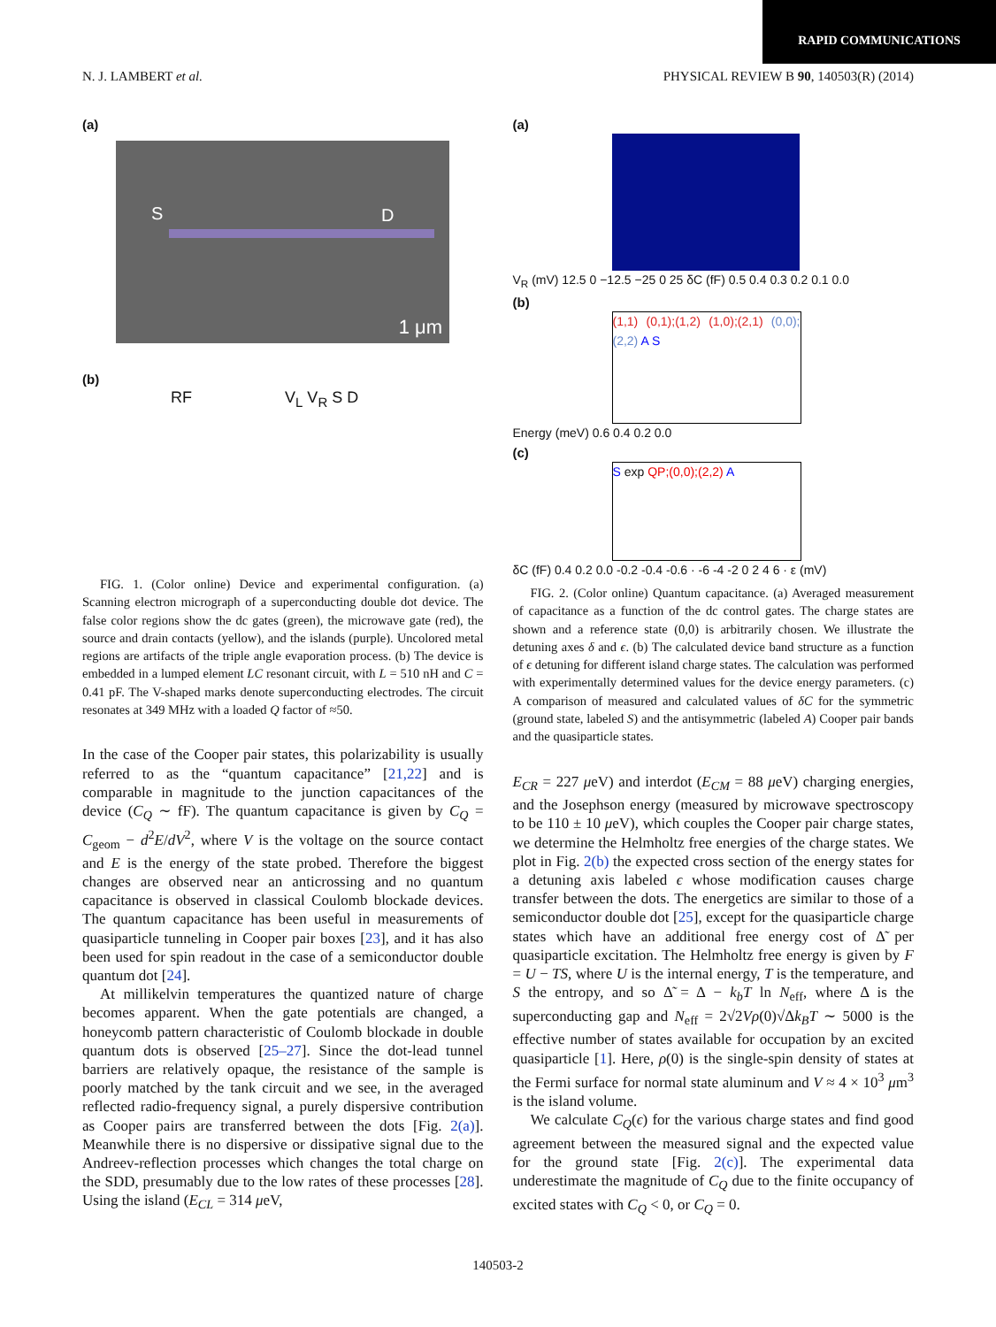RAPID COMMUNICATIONS
N. J. LAMBERT et al. PHYSICAL REVIEW B 90, 140503(R) (2014)
(a)
1 μm
S D
(b)
RF V<sub>L</sub> V<sub>R</sub> S D
FIG. 1. (Color online) Device and experimental configuration. (a) Scanning electron micrograph of a superconducting double dot device. The false color regions show the dc gates (green), the microwave gate (red), the source and drain contacts (yellow), and the islands (purple). Uncolored metal regions are artifacts of the triple angle evaporation process. (b) The device is embedded in a lumped element LC resonant circuit, with L = 510 nH and C = 0.41 pF. The V-shaped marks denote superconducting electrodes. The circuit resonates at 349 MHz with a loaded Q factor of ≈50.
In the case of the Cooper pair states, this polarizability is usually referred to as the “quantum capacitance” [21,22] and is comparable in magnitude to the junction capacitances of the device (C<sub>Q</sub> ∼ fF). The quantum capacitance is given by C<sub>Q</sub> = C<sub>geom</sub> − d<sup>2</sup>E/dV<sup>2</sup>, where V is the voltage on the source contact and E is the energy of the state probed. Therefore the biggest changes are observed near an anticrossing and no quantum capacitance is observed in classical Coulomb blockade devices. The quantum capacitance has been useful in measurements of quasiparticle tunneling in Cooper pair boxes [23], and it has also been used for spin readout in the case of a semiconductor double quantum dot [24].
At millikelvin temperatures the quantized nature of charge becomes apparent. When the gate potentials are changed, a honeycomb pattern characteristic of Coulomb blockade in double quantum dots is observed [25–27]. Since the dot-lead tunnel barriers are relatively opaque, the resistance of the sample is poorly matched by the tank circuit and we see, in the averaged reflected radio-frequency signal, a purely dispersive contribution as Cooper pairs are transferred between the dots [Fig. 2(a)]. Meanwhile there is no dispersive or dissipative signal due to the Andreev-reflection processes which changes the total charge on the SDD, presumably due to the low rates of these processes [28]. Using the island (E<sub>CL</sub> = 314 μeV,
(a)
V<sub>R</sub> (mV) 12.5 0 −12.5 −25 0 25 δC (fF) 0.5 0.4 0.3 0.2 0.1 0.0
(b)
(1,1) (0,1);(1,2) (1,0);(2,1) (0,0);(2,2) A S
Energy (meV) 0.6 0.4 0.2 0.0
(c)
S exp QP;(0,0);(2,2) A
δC (fF) 0.4 0.2 0.0 -0.2 -0.4 -0.6 · -6 -4 -2 0 2 4 6 · ε (mV)
FIG. 2. (Color online) Quantum capacitance. (a) Averaged measurement of capacitance as a function of the dc control gates. The charge states are shown and a reference state (0,0) is arbitrarily chosen. We illustrate the detuning axes δ and ϵ. (b) The calculated device band structure as a function of ϵ detuning for different island charge states. The calculation was performed with experimentally determined values for the device energy parameters. (c) A comparison of measured and calculated values of δC for the symmetric (ground state, labeled S) and the antisymmetric (labeled A) Cooper pair bands and the quasiparticle states.
E<sub>CR</sub> = 227 μeV) and interdot (E<sub>CM</sub> = 88 μeV) charging energies, and the Josephson energy (measured by microwave spectroscopy to be 110 ± 10 μeV), which couples the Cooper pair charge states, we determine the Helmholtz free energies of the charge states. We plot in Fig. 2(b) the expected cross section of the energy states for a detuning axis labeled ϵ whose modification causes charge transfer between the dots. The energetics are similar to those of a semiconductor double dot [25], except for the quasiparticle charge states which have an additional free energy cost of Δ̃ per quasiparticle excitation. The Helmholtz free energy is given by F = U − TS, where U is the internal energy, T is the temperature, and S the entropy, and so Δ̃ = Δ − k<sub>b</sub>T ln N<sub>eff</sub>, where Δ is the superconducting gap and N<sub>eff</sub> = 2√2Vρ(0)√Δk<sub>B</sub>T ∼ 5000 is the effective number of states available for occupation by an excited quasiparticle [1]. Here, ρ(0) is the single-spin density of states at the Fermi surface for normal state aluminum and V ≈ 4 × 10<sup>3</sup> μm<sup>3</sup> is the island volume.
We calculate C<sub>Q</sub>(ϵ) for the various charge states and find good agreement between the measured signal and the expected value for the ground state [Fig. 2(c)]. The experimental data underestimate the magnitude of C<sub>Q</sub> due to the finite occupancy of excited states with C<sub>Q</sub> < 0, or C<sub>Q</sub> = 0.
140503-2